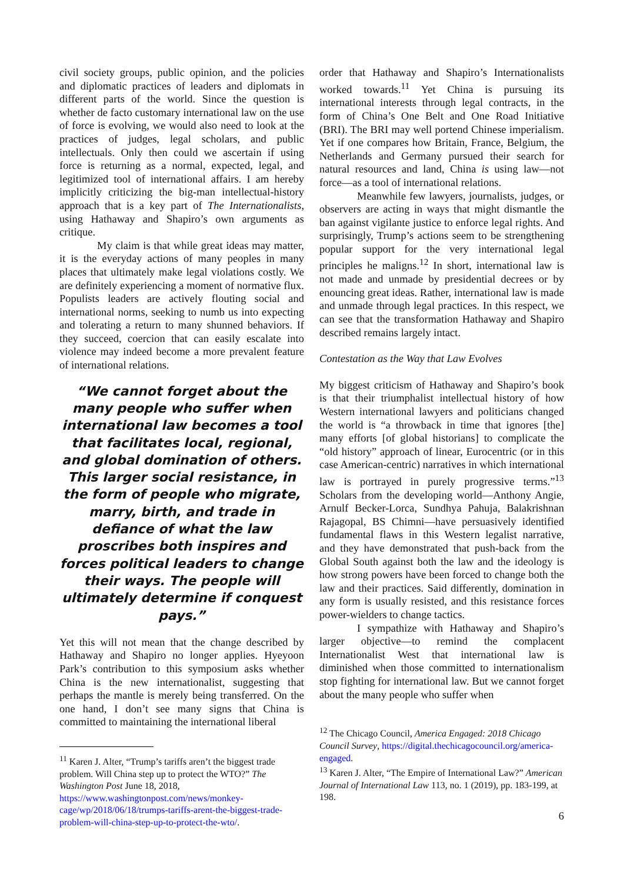civil society groups, public opinion, and the policies and diplomatic practices of leaders and diplomats in different parts of the world. Since the question is whether de facto customary international law on the use of force is evolving, we would also need to look at the practices of judges, legal scholars, and public intellectuals. Only then could we ascertain if using force is returning as a normal, expected, legal, and legitimized tool of international affairs. I am hereby implicitly criticizing the big-man intellectual-history approach that is a key part of The Internationalists, using Hathaway and Shapiro’s own arguments as critique.
My claim is that while great ideas may matter, it is the everyday actions of many peoples in many places that ultimately make legal violations costly. We are definitely experiencing a moment of normative flux. Populists leaders are actively flouting social and international norms, seeking to numb us into expecting and tolerating a return to many shunned behaviors. If they succeed, coercion that can easily escalate into violence may indeed become a more prevalent feature of international relations.
“We cannot forget about the many people who suffer when international law becomes a tool that facilitates local, regional, and global domination of others. This larger social resistance, in the form of people who migrate, marry, birth, and trade in defiance of what the law proscribes both inspires and forces political leaders to change their ways. The people will ultimately determine if conquest pays.”
Yet this will not mean that the change described by Hathaway and Shapiro no longer applies. Hyeyoon Park’s contribution to this symposium asks whether China is the new internationalist, suggesting that perhaps the mantle is merely being transferred. On the one hand, I don’t see many signs that China is committed to maintaining the international liberal
<sup>11</sup> Karen J. Alter, “Trump’s tariffs aren’t the biggest trade problem. Will China step up to protect the WTO?” The Washington Post June 18, 2018, https://www.washingtonpost.com/news/monkey-cage/wp/2018/06/18/trumps-tariffs-arent-the-biggest-trade-problem-will-china-step-up-to-protect-the-wto/.
order that Hathaway and Shapiro’s Internationalists worked towards.<sup>11</sup> Yet China is pursuing its international interests through legal contracts, in the form of China’s One Belt and One Road Initiative (BRI). The BRI may well portend Chinese imperialism. Yet if one compares how Britain, France, Belgium, the Netherlands and Germany pursued their search for natural resources and land, China is using law—not force—as a tool of international relations.
Meanwhile few lawyers, journalists, judges, or observers are acting in ways that might dismantle the ban against vigilante justice to enforce legal rights. And surprisingly, Trump’s actions seem to be strengthening popular support for the very international legal principles he maligns.<sup>12</sup> In short, international law is not made and unmade by presidential decrees or by enouncing great ideas. Rather, international law is made and unmade through legal practices. In this respect, we can see that the transformation Hathaway and Shapiro described remains largely intact.
Contestation as the Way that Law Evolves
My biggest criticism of Hathaway and Shapiro’s book is that their triumphalist intellectual history of how Western international lawyers and politicians changed the world is “a throwback in time that ignores [the] many efforts [of global historians] to complicate the “old history” approach of linear, Eurocentric (or in this case American-centric) narratives in which international law is portrayed in purely progressive terms.”<sup>13</sup> Scholars from the developing world—Anthony Angie, Arnulf Becker-Lorca, Sundhya Pahuja, Balakrishnan Rajagopal, BS Chimni—have persuasively identified fundamental flaws in this Western legalist narrative, and they have demonstrated that push-back from the Global South against both the law and the ideology is how strong powers have been forced to change both the law and their practices. Said differently, domination in any form is usually resisted, and this resistance forces power-wielders to change tactics.
I sympathize with Hathaway and Shapiro’s larger objective—to remind the complacent Internationalist West that international law is diminished when those committed to internationalism stop fighting for international law. But we cannot forget about the many people who suffer when
<sup>12</sup> The Chicago Council, America Engaged: 2018 Chicago Council Survey, https://digital.thechicagocouncil.org/america-engaged.
<sup>13</sup> Karen J. Alter, “The Empire of International Law?” American Journal of International Law 113, no. 1 (2019), pp. 183-199, at 198.
6